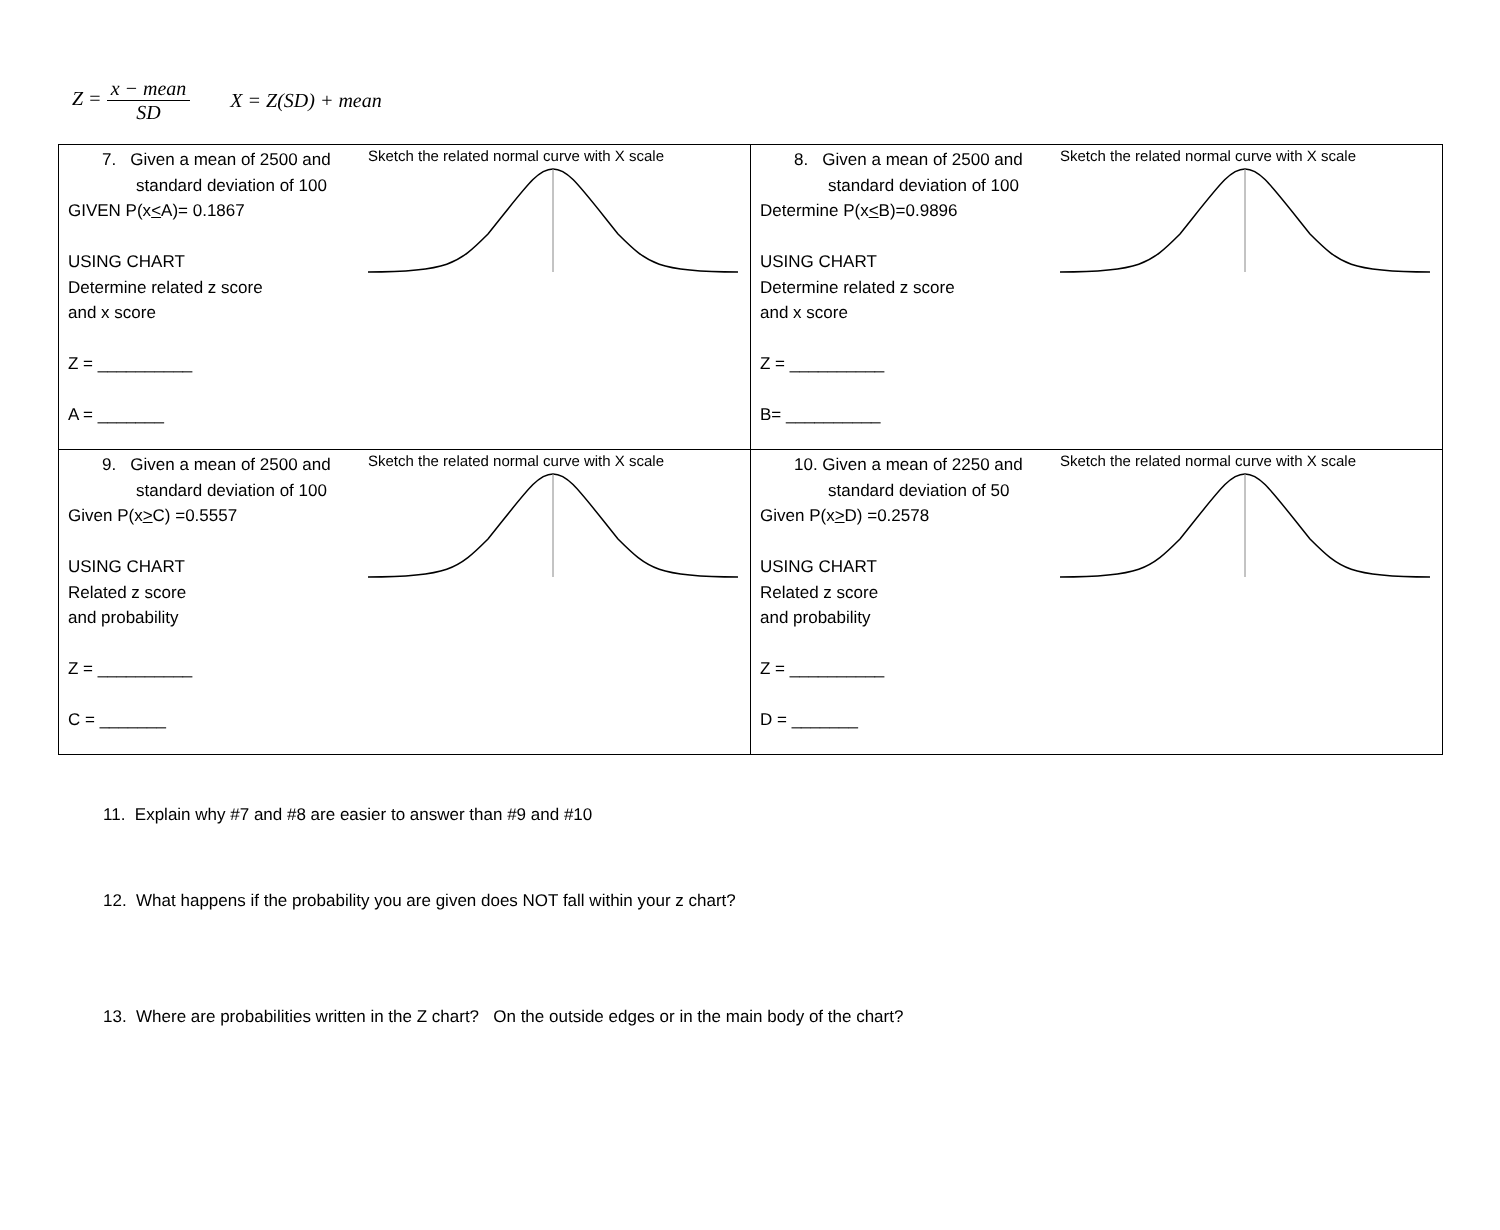Z = x − mean SD X = Z(SD) + mean
| 7. Given a mean of 2500 and standard deviation of 100 GIVEN P(x < A)= 0.1867 USING CHART Determine related z score and x score Z = __________ A = _______ Sketch the related normal curve with X scale | 8. Given a mean of 2500 and standard deviation of 100 Determine P(x < B)=0.9896 USING CHART Determine related z score and x score Z = __________ B= __________ Sketch the related normal curve with X scale |
| 9. Given a mean of 2500 and standard deviation of 100 Given P(x > C) =0.5557 USING CHART Related z score and probability Z = __________ C = _______ Sketch the related normal curve with X scale | 10. Given a mean of 2250 and standard deviation of 50 Given P(x > D) =0.2578 USING CHART Related z score and probability Z = __________ D = _______ Sketch the related normal curve with X scale |
11. Explain why #7 and #8 are easier to answer than #9 and #10
12. What happens if the probability you are given does NOT fall within your z chart?
13. Where are probabilities written in the Z chart? On the outside edges or in the main body of the chart?